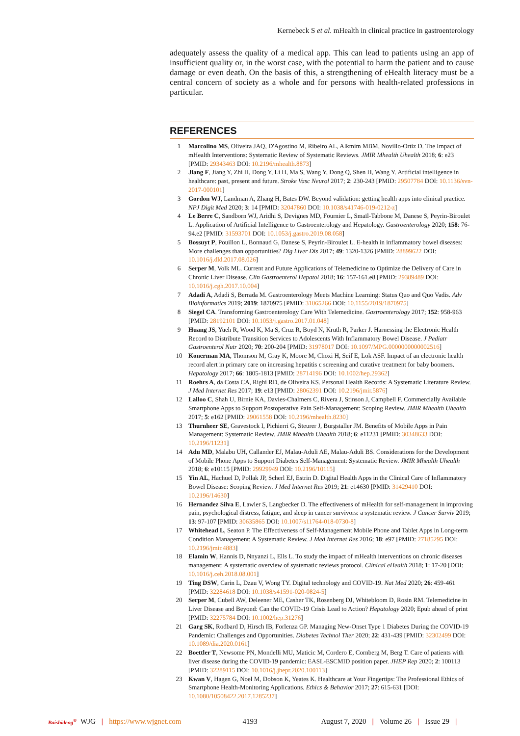Kernebeck S et al. mHealth in clinical practice in gastroenterology
adequately assess the quality of a medical app. This can lead to patients using an app of insufficient quality or, in the worst case, with the potential to harm the patient and to cause damage or even death. On the basis of this, a strengthening of eHealth literacy must be a central concern of society as a whole and for persons with health-related professions in particular.
REFERENCES
1 Marcolino MS, Oliveira JAQ, D'Agostino M, Ribeiro AL, Alkmim MBM, Novillo-Ortiz D. The Impact of mHealth Interventions: Systematic Review of Systematic Reviews. JMIR Mhealth Uhealth 2018; 6: e23 [PMID: 29343463 DOI: 10.2196/mhealth.8873]
2 Jiang F, Jiang Y, Zhi H, Dong Y, Li H, Ma S, Wang Y, Dong Q, Shen H, Wang Y. Artificial intelligence in healthcare: past, present and future. Stroke Vasc Neurol 2017; 2: 230-243 [PMID: 29507784 DOI: 10.1136/svn-2017-000101]
3 Gordon WJ, Landman A, Zhang H, Bates DW. Beyond validation: getting health apps into clinical practice. NPJ Digit Med 2020; 3: 14 [PMID: 32047860 DOI: 10.1038/s41746-019-0212-z]
4 Le Berre C, Sandborn WJ, Aridhi S, Devignes MD, Fournier L, Smaïl-Tabbone M, Danese S, Peyrin-Biroulet L. Application of Artificial Intelligence to Gastroenterology and Hepatology. Gastroenterology 2020; 158: 76-94.e2 [PMID: 31593701 DOI: 10.1053/j.gastro.2019.08.058]
5 Bossuyt P, Pouillon L, Bonnaud G, Danese S, Peyrin-Biroulet L. E-health in inflammatory bowel diseases: More challenges than opportunities? Dig Liver Dis 2017; 49: 1320-1326 [PMID: 28899622 DOI: 10.1016/j.dld.2017.08.026]
6 Serper M, Volk ML. Current and Future Applications of Telemedicine to Optimize the Delivery of Care in Chronic Liver Disease. Clin Gastroenterol Hepatol 2018; 16: 157-161.e8 [PMID: 29389489 DOI: 10.1016/j.cgh.2017.10.004]
7 Adadi A, Adadi S, Berrada M. Gastroenterology Meets Machine Learning: Status Quo and Quo Vadis. Adv Bioinformatics 2019; 2019: 1870975 [PMID: 31065266 DOI: 10.1155/2019/1870975]
8 Siegel CA. Transforming Gastroenterology Care With Telemedicine. Gastroenterology 2017; 152: 958-963 [PMID: 28192101 DOI: 10.1053/j.gastro.2017.01.048]
9 Huang JS, Yueh R, Wood K, Ma S, Cruz R, Boyd N, Kruth R, Parker J. Harnessing the Electronic Health Record to Distribute Transition Services to Adolescents With Inflammatory Bowel Disease. J Pediatr Gastroenterol Nutr 2020; 70: 200-204 [PMID: 31978017 DOI: 10.1097/MPG.0000000000002516]
10 Konerman MA, Thomson M, Gray K, Moore M, Choxi H, Seif E, Lok ASF. Impact of an electronic health record alert in primary care on increasing hepatitis c screening and curative treatment for baby boomers. Hepatology 2017; 66: 1805-1813 [PMID: 28714196 DOI: 10.1002/hep.29362]
11 Roehrs A, da Costa CA, Righi RD, de Oliveira KS. Personal Health Records: A Systematic Literature Review. J Med Internet Res 2017; 19: e13 [PMID: 28062391 DOI: 10.2196/jmir.5876]
12 Lalloo C, Shah U, Birnie KA, Davies-Chalmers C, Rivera J, Stinson J, Campbell F. Commercially Available Smartphone Apps to Support Postoperative Pain Self-Management: Scoping Review. JMIR Mhealth Uhealth 2017; 5: e162 [PMID: 29061558 DOI: 10.2196/mhealth.8230]
13 Thurnheer SE, Gravestock I, Pichierri G, Steurer J, Burgstaller JM. Benefits of Mobile Apps in Pain Management: Systematic Review. JMIR Mhealth Uhealth 2018; 6: e11231 [PMID: 30348633 DOI: 10.2196/11231]
14 Adu MD, Malabu UH, Callander EJ, Malau-Aduli AE, Malau-Aduli BS. Considerations for the Development of Mobile Phone Apps to Support Diabetes Self-Management: Systematic Review. JMIR Mhealth Uhealth 2018; 6: e10115 [PMID: 29929949 DOI: 10.2196/10115]
15 Yin AL, Hachuel D, Pollak JP, Scherl EJ, Estrin D. Digital Health Apps in the Clinical Care of Inflammatory Bowel Disease: Scoping Review. J Med Internet Res 2019; 21: e14630 [PMID: 31429410 DOI: 10.2196/14630]
16 Hernandez Silva E, Lawler S, Langbecker D. The effectiveness of mHealth for self-management in improving pain, psychological distress, fatigue, and sleep in cancer survivors: a systematic review. J Cancer Surviv 2019; 13: 97-107 [PMID: 30635865 DOI: 10.1007/s11764-018-0730-8]
17 Whitehead L, Seaton P. The Effectiveness of Self-Management Mobile Phone and Tablet Apps in Long-term Condition Management: A Systematic Review. J Med Internet Res 2016; 18: e97 [PMID: 27185295 DOI: 10.2196/jmir.4883]
18 Elamin W, Hannis D, Nnyanzi L, Ells L. To study the impact of mHealth interventions on chronic diseases management: A systematic overview of systematic reviews protocol. Clinical eHealth 2018; 1: 17-20 [DOI: 10.1016/j.ceh.2018.08.001]
19 Ting DSW, Carin L, Dzau V, Wong TY. Digital technology and COVID-19. Nat Med 2020; 26: 459-461 [PMID: 32284618 DOI: 10.1038/s41591-020-0824-5]
20 Serper M, Cubell AW, Deleener ME, Casher TK, Rosenberg DJ, Whitebloom D, Rosin RM. Telemedicine in Liver Disease and Beyond: Can the COVID-19 Crisis Lead to Action? Hepatology 2020; Epub ahead of print [PMID: 32275784 DOI: 10.1002/hep.31276]
21 Garg SK, Rodbard D, Hirsch IB, Forlenza GP. Managing New-Onset Type 1 Diabetes During the COVID-19 Pandemic: Challenges and Opportunities. Diabetes Technol Ther 2020; 22: 431-439 [PMID: 32302499 DOI: 10.1089/dia.2020.0161]
22 Boettler T, Newsome PN, Mondelli MU, Maticic M, Cordero E, Cornberg M, Berg T. Care of patients with liver disease during the COVID-19 pandemic: EASL-ESCMID position paper. JHEP Rep 2020; 2: 100113 [PMID: 32289115 DOI: 10.1016/j.jhepr.2020.100113]
23 Kwan V, Hagen G, Noel M, Dobson K, Yeates K. Healthcare at Your Fingertips: The Professional Ethics of Smartphone Health-Monitoring Applications. Ethics & Behavior 2017; 27: 615-631 [DOI: 10.1080/10508422.2017.1285237]
Baishideng<sup>®</sup> WJG | https://www.wjgnet.com 4193 August 7, 2020 | Volume 26 | Issue 29 |